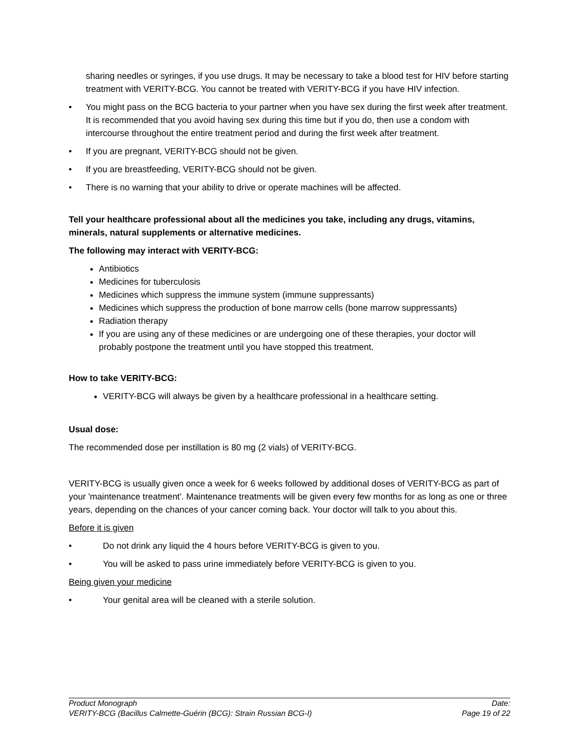sharing needles or syringes, if you use drugs. It may be necessary to take a blood test for HIV before starting treatment with VERITY-BCG. You cannot be treated with VERITY-BCG if you have HIV infection.
• You might pass on the BCG bacteria to your partner when you have sex during the first week after treatment. It is recommended that you avoid having sex during this time but if you do, then use a condom with intercourse throughout the entire treatment period and during the first week after treatment.
• If you are pregnant, VERITY-BCG should not be given.
• If you are breastfeeding, VERITY-BCG should not be given.
• There is no warning that your ability to drive or operate machines will be affected.
Tell your healthcare professional about all the medicines you take, including any drugs, vitamins, minerals, natural supplements or alternative medicines.
The following may interact with VERITY-BCG:
Antibiotics
Medicines for tuberculosis
Medicines which suppress the immune system (immune suppressants)
Medicines which suppress the production of bone marrow cells (bone marrow suppressants)
Radiation therapy
If you are using any of these medicines or are undergoing one of these therapies, your doctor will probably postpone the treatment until you have stopped this treatment.
How to take VERITY-BCG:
VERITY-BCG will always be given by a healthcare professional in a healthcare setting.
Usual dose:
The recommended dose per instillation is 80 mg (2 vials) of VERITY-BCG.
VERITY-BCG is usually given once a week for 6 weeks followed by additional doses of VERITY-BCG as part of your 'maintenance treatment'. Maintenance treatments will be given every few months for as long as one or three years, depending on the chances of your cancer coming back. Your doctor will talk to you about this.
Before it is given
• Do not drink any liquid the 4 hours before VERITY-BCG is given to you.
• You will be asked to pass urine immediately before VERITY-BCG is given to you.
Being given your medicine
• Your genital area will be cleaned with a sterile solution.
Product Monograph Date:
VERITY-BCG (Bacillus Calmette-Guérin (BCG): Strain Russian BCG-I) Page 19 of 22